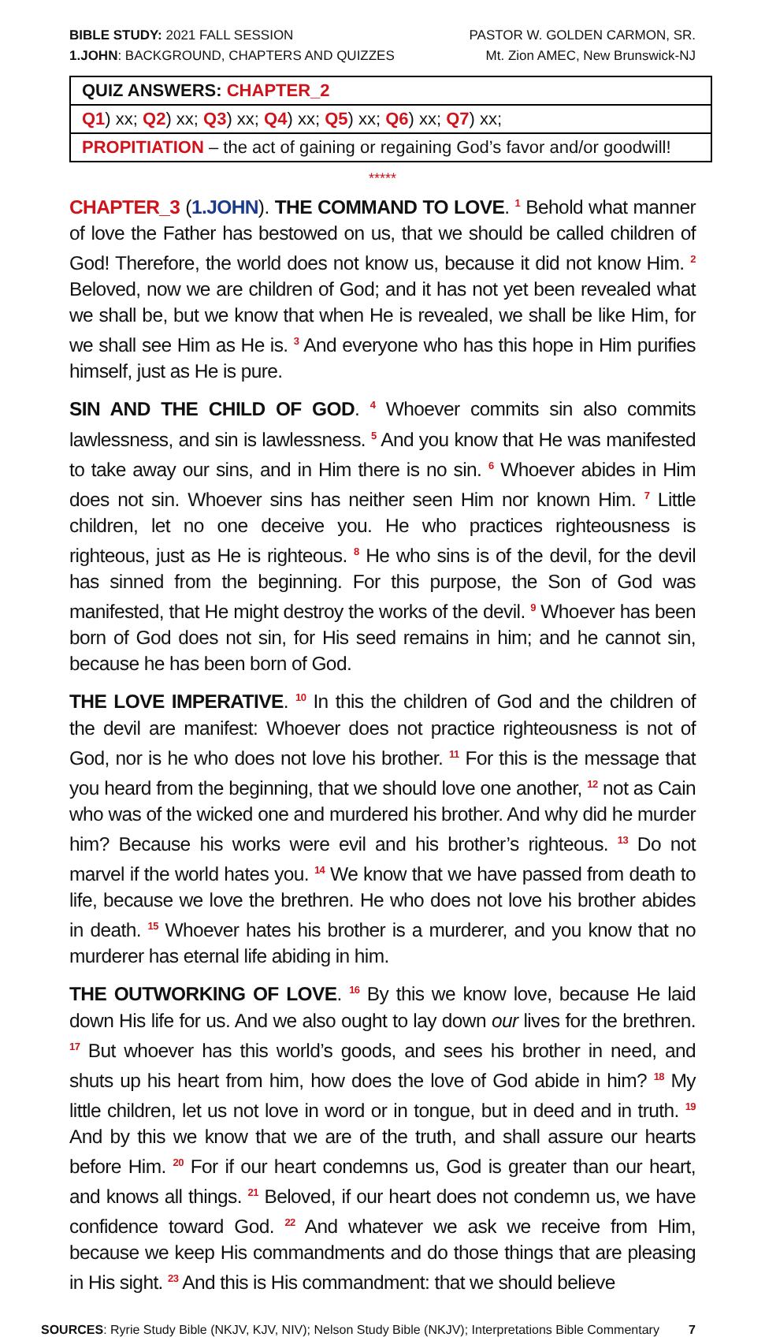BIBLE STUDY: 2021 FALL SESSION
1.JOHN: BACKGROUND, CHAPTERS AND QUIZZES
PASTOR W. GOLDEN CARMON, SR.
Mt. Zion AMEC, New Brunswick-NJ
| QUIZ ANSWERS: CHAPTER_2 |
| Q1 ) xx; Q2 ) xx; Q3 ) xx; Q4 ) xx; Q5 ) xx; Q6 ) xx; Q7 ) xx; |
| PROPITIATION – the act of gaining or regaining God’s favor and/or goodwill! |
*****
CHAPTER_3 (1.JOHN). THE COMMAND TO LOVE. <sup>1</sup> Behold what manner of love the Father has bestowed on us, that we should be called children of God! Therefore, the world does not know us, because it did not know Him. <sup>2</sup> Beloved, now we are children of God; and it has not yet been revealed what we shall be, but we know that when He is revealed, we shall be like Him, for we shall see Him as He is. <sup>3</sup> And everyone who has this hope in Him purifies himself, just as He is pure.
SIN AND THE CHILD OF GOD. <sup>4</sup> Whoever commits sin also commits lawlessness, and sin is lawlessness. <sup>5</sup> And you know that He was manifested to take away our sins, and in Him there is no sin. <sup>6</sup> Whoever abides in Him does not sin. Whoever sins has neither seen Him nor known Him. <sup>7</sup> Little children, let no one deceive you. He who practices righteousness is righteous, just as He is righteous. <sup>8</sup> He who sins is of the devil, for the devil has sinned from the beginning. For this purpose, the Son of God was manifested, that He might destroy the works of the devil. <sup>9</sup> Whoever has been born of God does not sin, for His seed remains in him; and he cannot sin, because he has been born of God.
THE LOVE IMPERATIVE. <sup>10</sup> In this the children of God and the children of the devil are manifest: Whoever does not practice righteousness is not of God, nor is he who does not love his brother. <sup>11</sup> For this is the message that you heard from the beginning, that we should love one another, <sup>12</sup> not as Cain who was of the wicked one and murdered his brother. And why did he murder him? Because his works were evil and his brother’s righteous. <sup>13</sup> Do not marvel if the world hates you. <sup>14</sup> We know that we have passed from death to life, because we love the brethren. He who does not love his brother abides in death. <sup>15</sup> Whoever hates his brother is a murderer, and you know that no murderer has eternal life abiding in him.
THE OUTWORKING OF LOVE. <sup>16</sup> By this we know love, because He laid down His life for us. And we also ought to lay down our lives for the brethren. <sup>17</sup> But whoever has this world’s goods, and sees his brother in need, and shuts up his heart from him, how does the love of God abide in him? <sup>18</sup> My little children, let us not love in word or in tongue, but in deed and in truth. <sup>19</sup> And by this we know that we are of the truth, and shall assure our hearts before Him. <sup>20</sup> For if our heart condemns us, God is greater than our heart, and knows all things. <sup>21</sup> Beloved, if our heart does not condemn us, we have confidence toward God. <sup>22</sup> And whatever we ask we receive from Him, because we keep His commandments and do those things that are pleasing in His sight. <sup>23</sup> And this is His commandment: that we should believe
SOURCES: Ryrie Study Bible (NKJV, KJV, NIV); Nelson Study Bible (NKJV); Interpretations Bible Commentary
7